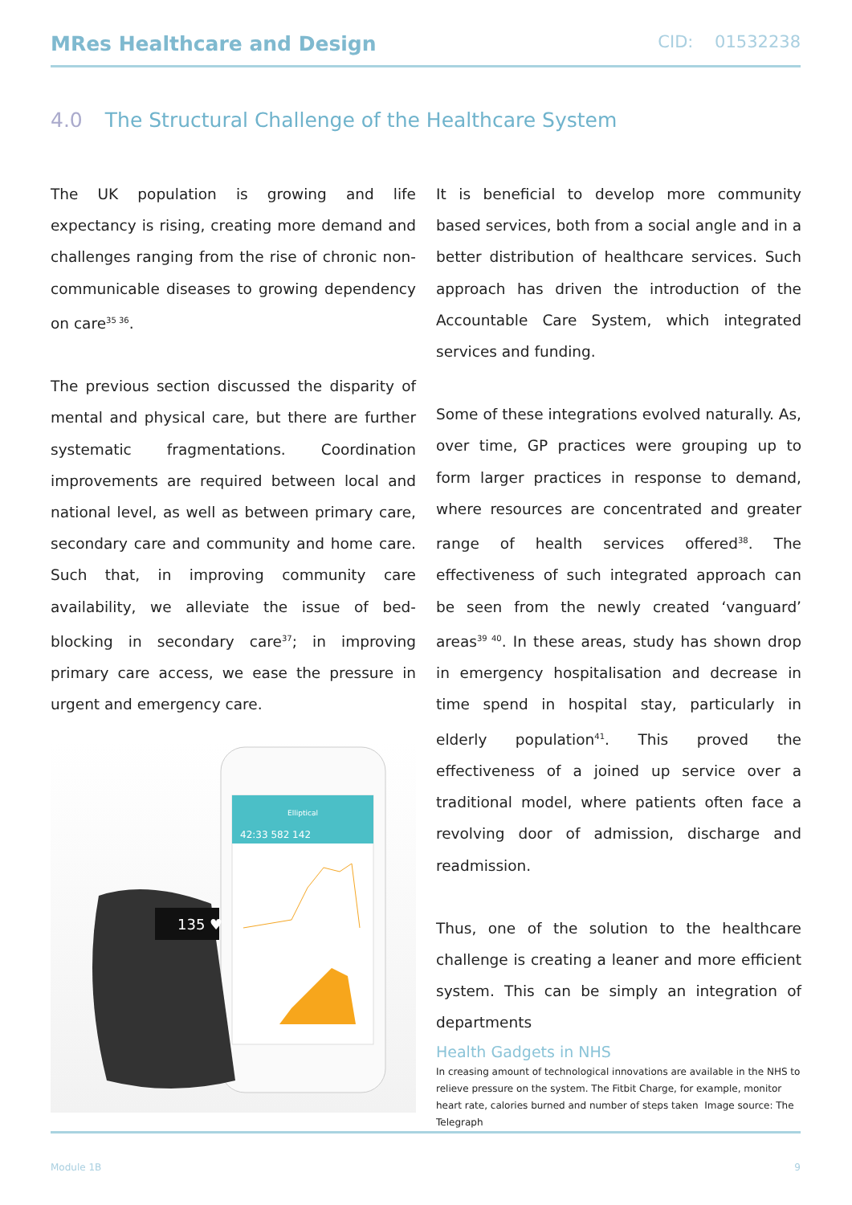MRes Healthcare and Design
CID: 01532238
4.0 The Structural Challenge of the Healthcare System
The UK population is growing and life expectancy is rising, creating more demand and challenges ranging from the rise of chronic non-communicable diseases to growing dependency on care<sup>35 36</sup>.
The previous section discussed the disparity of mental and physical care, but there are further systematic fragmentations. Coordination improvements are required between local and national level, as well as between primary care, secondary care and community and home care. Such that, in improving community care availability, we alleviate the issue of bed-blocking in secondary care<sup>37</sup>; in improving primary care access, we ease the pressure in urgent and emergency care.
Elliptical
42:33 582 142
135 ♥
It is beneficial to develop more community based services, both from a social angle and in a better distribution of healthcare services. Such approach has driven the introduction of the Accountable Care System, which integrated services and funding.
Some of these integrations evolved naturally. As, over time, GP practices were grouping up to form larger practices in response to demand, where resources are concentrated and greater range of health services offered<sup>38</sup>. The effectiveness of such integrated approach can be seen from the newly created ‘vanguard’ areas<sup>39 40</sup>. In these areas, study has shown drop in emergency hospitalisation and decrease in time spend in hospital stay, particularly in elderly population<sup>41</sup>. This proved the effectiveness of a joined up service over a traditional model, where patients often face a revolving door of admission, discharge and readmission.
Thus, one of the solution to the healthcare challenge is creating a leaner and more efficient system. This can be simply an integration of departments
Health Gadgets in NHS
In creasing amount of technological innovations are available in the NHS to relieve pressure on the system. The Fitbit Charge, for example, monitor heart rate, calories burned and number of steps taken Image source: The Telegraph
Module 1B 9